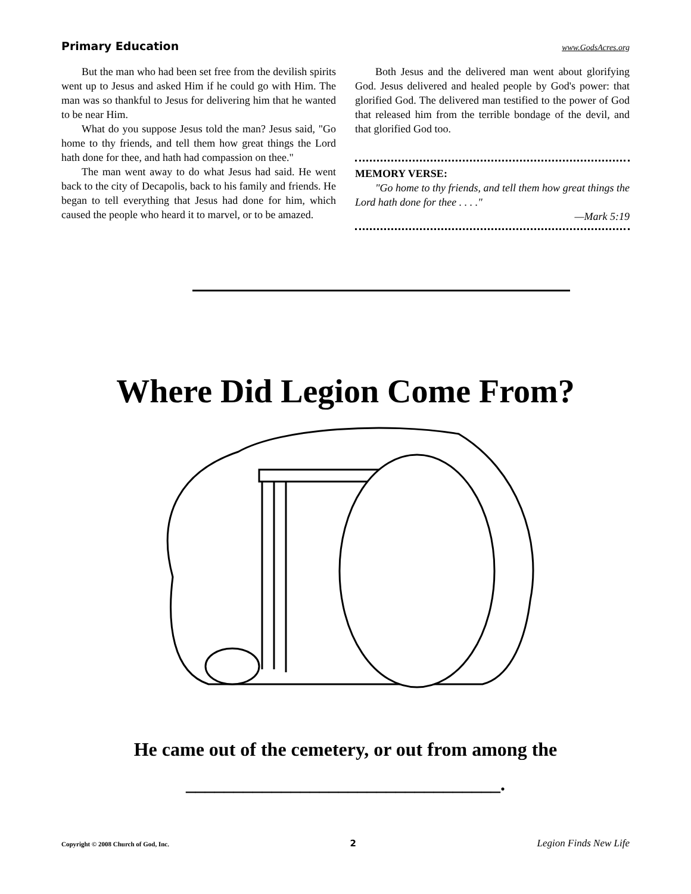Primary Education www.GodsAcres.org
But the man who had been set free from the devilish spirits went up to Jesus and asked Him if he could go with Him. The man was so thankful to Jesus for delivering him that he wanted to be near Him.
What do you suppose Jesus told the man? Jesus said, "Go home to thy friends, and tell them how great things the Lord hath done for thee, and hath had compassion on thee."
The man went away to do what Jesus had said. He went back to the city of Decapolis, back to his family and friends. He began to tell everything that Jesus had done for him, which caused the people who heard it to marvel, or to be amazed.
Both Jesus and the delivered man went about glorifying God. Jesus delivered and healed people by God's power: that glorified God. The delivered man testified to the power of God that released him from the terrible bondage of the devil, and that glorified God too.
MEMORY VERSE:
"Go home to thy friends, and tell them how great things the Lord hath done for thee . . . ."
—Mark 5:19
Where Did Legion Come From?
He came out of the cemetery, or out from among the
_________________________________.
Copyright © 2008 Church of God, Inc. 2 Legion Finds New Life